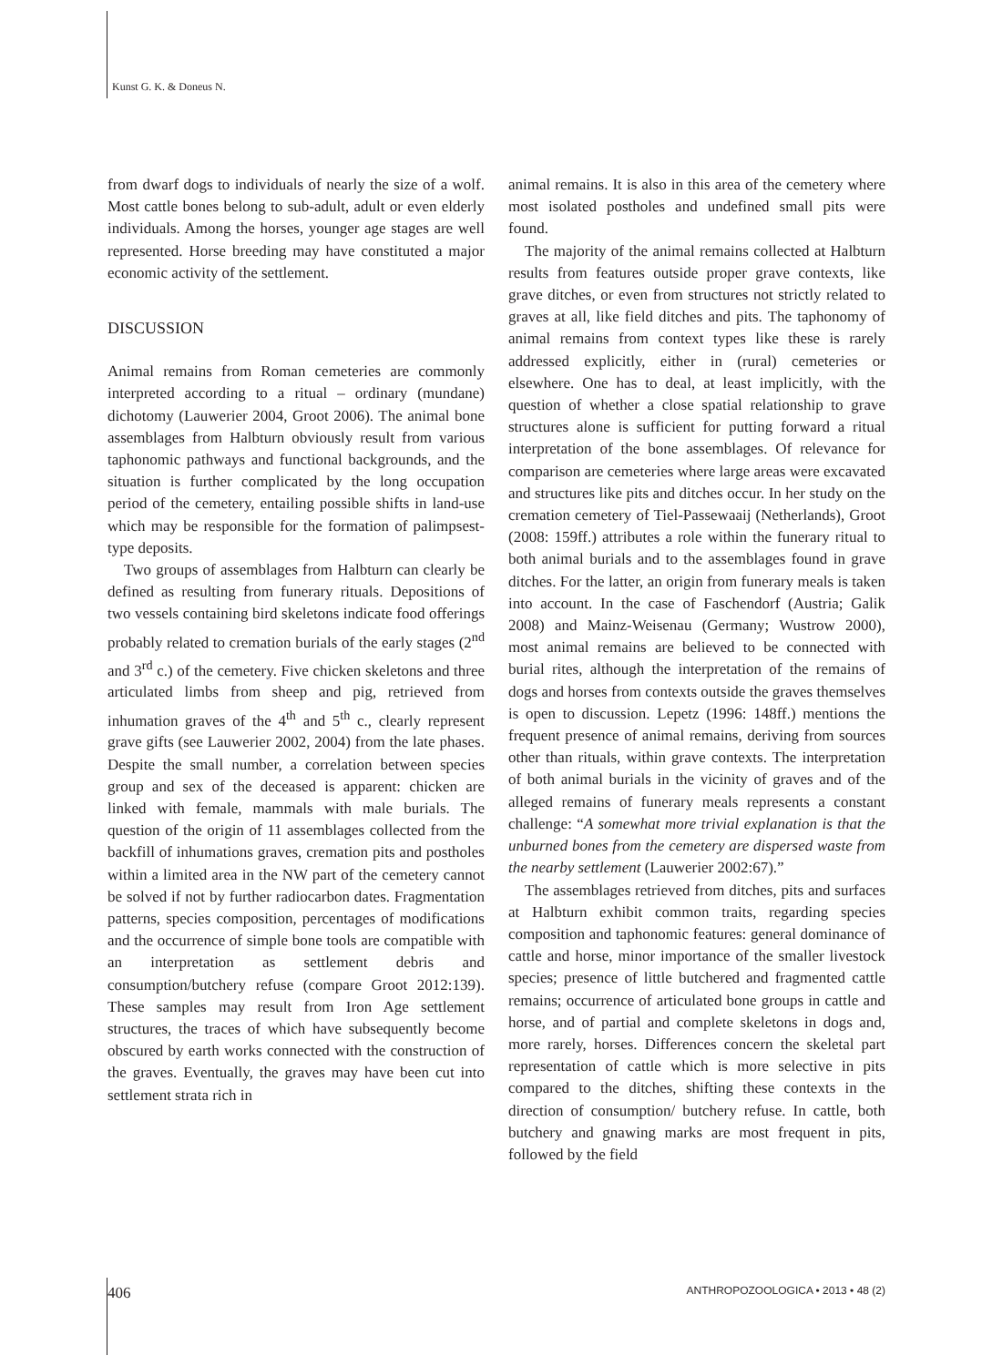Kunst G. K. & Doneus N.
from dwarf dogs to individuals of nearly the size of a wolf. Most cattle bones belong to sub-adult, adult or even elderly individuals. Among the horses, younger age stages are well represented. Horse breeding may have constituted a major economic activity of the settlement.
DISCUSSION
Animal remains from Roman cemeteries are commonly interpreted according to a ritual – ordinary (mundane) dichotomy (Lauwerier 2004, Groot 2006). The animal bone assemblages from Halbturn obviously result from various taphonomic pathways and functional backgrounds, and the situation is further complicated by the long occupation period of the cemetery, entailing possible shifts in land-use which may be responsible for the formation of palimpsest-type deposits.
Two groups of assemblages from Halbturn can clearly be defined as resulting from funerary rituals. Depositions of two vessels containing bird skeletons indicate food offerings probably related to cremation burials of the early stages (2<sup>nd</sup> and 3<sup>rd</sup> c.) of the cemetery. Five chicken skeletons and three articulated limbs from sheep and pig, retrieved from inhumation graves of the 4<sup>th</sup> and 5<sup>th</sup> c., clearly represent grave gifts (see Lauwerier 2002, 2004) from the late phases. Despite the small number, a correlation between species group and sex of the deceased is apparent: chicken are linked with female, mammals with male burials. The question of the origin of 11 assemblages collected from the backfill of inhumations graves, cremation pits and postholes within a limited area in the NW part of the cemetery cannot be solved if not by further radiocarbon dates. Fragmentation patterns, species composition, percentages of modifications and the occurrence of simple bone tools are compatible with an interpretation as settlement debris and consumption/butchery refuse (compare Groot 2012:139). These samples may result from Iron Age settlement structures, the traces of which have subsequently become obscured by earth works connected with the construction of the graves. Eventually, the graves may have been cut into settlement strata rich in
animal remains. It is also in this area of the cemetery where most isolated postholes and undefined small pits were found.
The majority of the animal remains collected at Halbturn results from features outside proper grave contexts, like grave ditches, or even from structures not strictly related to graves at all, like field ditches and pits. The taphonomy of animal remains from context types like these is rarely addressed explicitly, either in (rural) cemeteries or elsewhere. One has to deal, at least implicitly, with the question of whether a close spatial relationship to grave structures alone is sufficient for putting forward a ritual interpretation of the bone assemblages. Of relevance for comparison are cemeteries where large areas were excavated and structures like pits and ditches occur. In her study on the cremation cemetery of Tiel-Passewaaij (Netherlands), Groot (2008: 159ff.) attributes a role within the funerary ritual to both animal burials and to the assemblages found in grave ditches. For the latter, an origin from funerary meals is taken into account. In the case of Faschendorf (Austria; Galik 2008) and Mainz-Weisenau (Germany; Wustrow 2000), most animal remains are believed to be connected with burial rites, although the interpretation of the remains of dogs and horses from contexts outside the graves themselves is open to discussion. Lepetz (1996: 148ff.) mentions the frequent presence of animal remains, deriving from sources other than rituals, within grave contexts. The interpretation of both animal burials in the vicinity of graves and of the alleged remains of funerary meals represents a constant challenge: “A somewhat more trivial explanation is that the unburned bones from the cemetery are dispersed waste from the nearby settlement (Lauwerier 2002:67).”
The assemblages retrieved from ditches, pits and surfaces at Halbturn exhibit common traits, regarding species composition and taphonomic features: general dominance of cattle and horse, minor importance of the smaller livestock species; presence of little butchered and fragmented cattle remains; occurrence of articulated bone groups in cattle and horse, and of partial and complete skeletons in dogs and, more rarely, horses. Differences concern the skeletal part representation of cattle which is more selective in pits compared to the ditches, shifting these contexts in the direction of consumption/ butchery refuse. In cattle, both butchery and gnawing marks are most frequent in pits, followed by the field
406 ANTHROPOZOOLOGICA • 2013 • 48 (2)